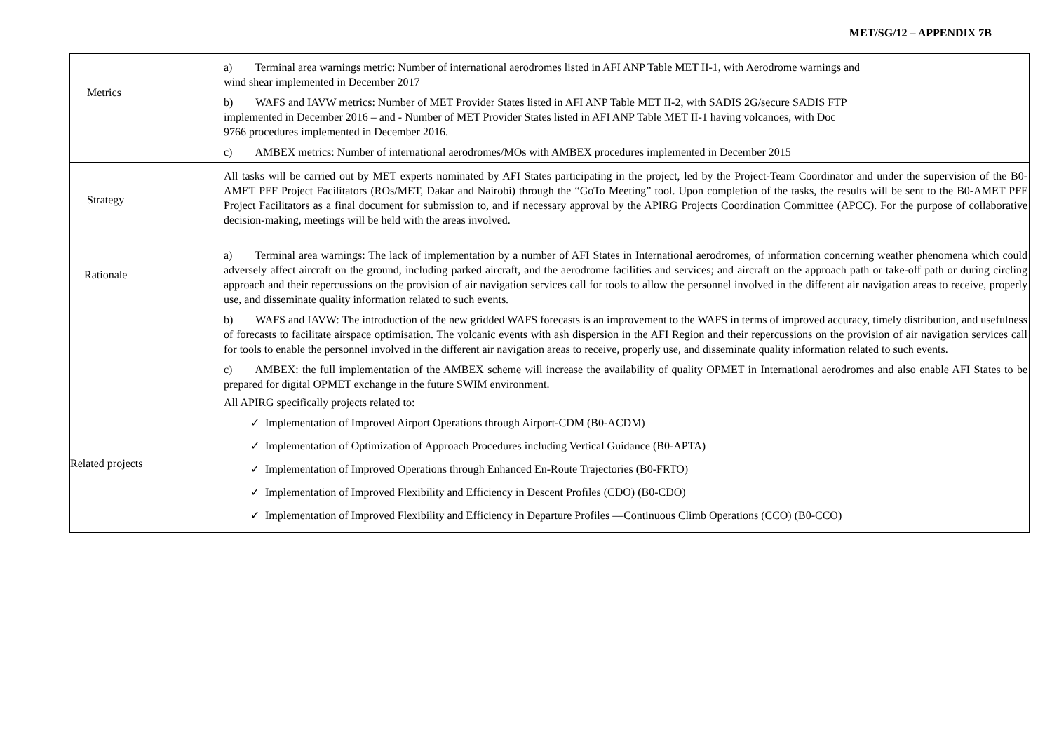MET/SG/12 – APPENDIX 7B
| Metrics | a) Terminal area warnings metric: Number of international aerodromes listed in AFI ANP Table MET II-1, with Aerodrome warnings and wind shear implemented in December 2017 b) WAFS and IAVW metrics: Number of MET Provider States listed in AFI ANP Table MET II-2, with SADIS 2G/secure SADIS FTP implemented in December 2016 – and - Number of MET Provider States listed in AFI ANP Table MET II-1 having volcanoes, with Doc 9766 procedures implemented in December 2016. c) AMBEX metrics: Number of international aerodromes/MOs with AMBEX procedures implemented in December 2015 |
| Strategy | All tasks will be carried out by MET experts nominated by AFI States participating in the project, led by the Project-Team Coordinator and under the supervision of the B0-AMET PFF Project Facilitators (ROs/MET, Dakar and Nairobi) through the “GoTo Meeting” tool. Upon completion of the tasks, the results will be sent to the B0-AMET PFF Project Facilitators as a final document for submission to, and if necessary approval by the APIRG Projects Coordination Committee (APCC). For the purpose of collaborative decision-making, meetings will be held with the areas involved. |
| Rationale | a) Terminal area warnings: The lack of implementation by a number of AFI States in International aerodromes, of information concerning weather phenomena which could adversely affect aircraft on the ground, including parked aircraft, and the aerodrome facilities and services; and aircraft on the approach path or take-off path or during circling approach and their repercussions on the provision of air navigation services call for tools to allow the personnel involved in the different air navigation areas to receive, properly use, and disseminate quality information related to such events. b) WAFS and IAVW: The introduction of the new gridded WAFS forecasts is an improvement to the WAFS in terms of improved accuracy, timely distribution, and usefulness of forecasts to facilitate airspace optimisation. The volcanic events with ash dispersion in the AFI Region and their repercussions on the provision of air navigation services call for tools to enable the personnel involved in the different air navigation areas to receive, properly use, and disseminate quality information related to such events. c) AMBEX: the full implementation of the AMBEX scheme will increase the availability of quality OPMET in International aerodromes and also enable AFI States to be prepared for digital OPMET exchange in the future SWIM environment. |
| Related projects | All APIRG specifically projects related to: ✓ Implementation of Improved Airport Operations through Airport-CDM (B0-ACDM) ✓ Implementation of Optimization of Approach Procedures including Vertical Guidance (B0-APTA) ✓ Implementation of Improved Operations through Enhanced En-Route Trajectories (B0-FRTO) ✓ Implementation of Improved Flexibility and Efficiency in Descent Profiles (CDO) (B0-CDO) ✓ Implementation of Improved Flexibility and Efficiency in Departure Profiles —Continuous Climb Operations (CCO) (B0-CCO) |